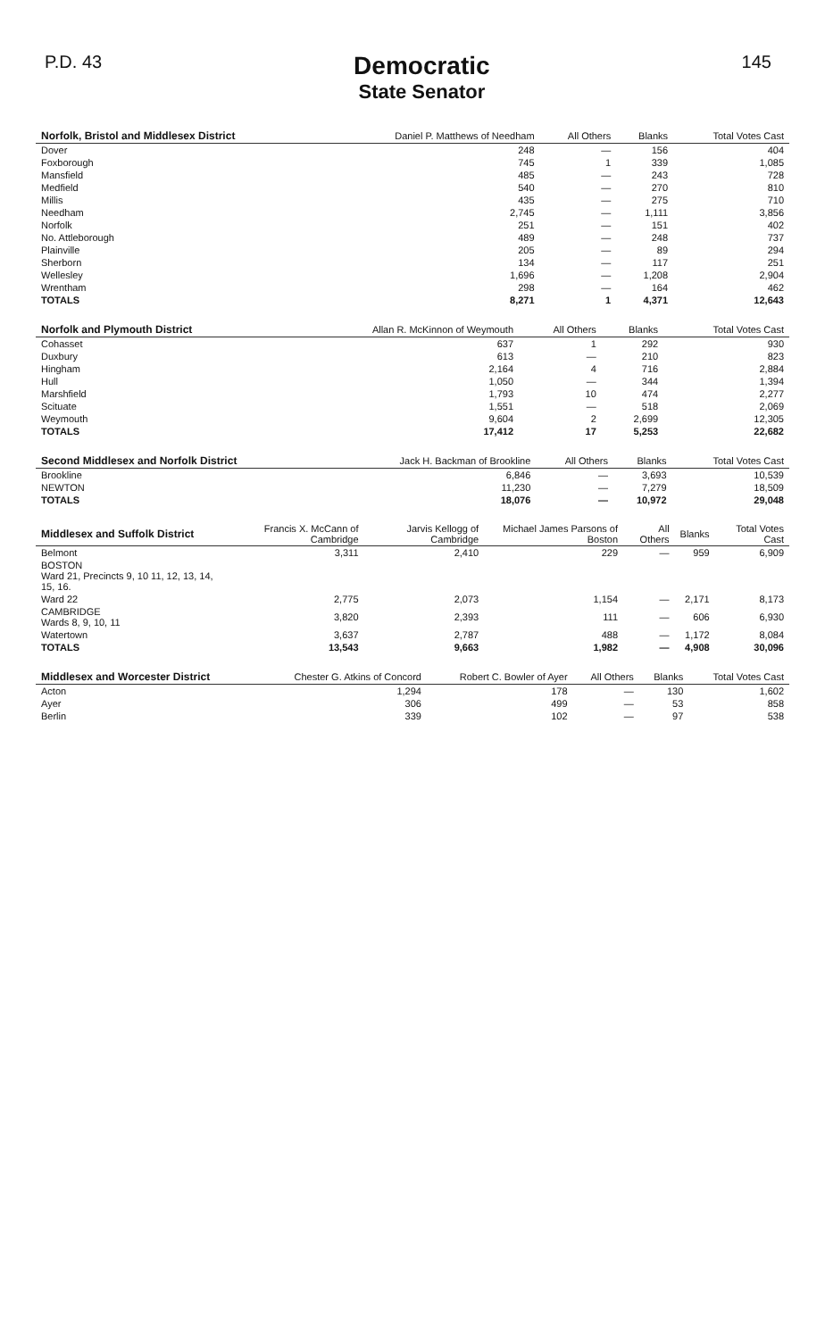P.D. 43
Democratic
State Senator
145
| Norfolk, Bristol and Middlesex District | Daniel P. Matthews of Needham | All Others | Blanks | Total Votes Cast |
| --- | --- | --- | --- | --- |
| Dover | 248 | — | 156 | 404 |
| Foxborough | 745 | 1 | 339 | 1,085 |
| Mansfield | 485 | — | 243 | 728 |
| Medfield | 540 | — | 270 | 810 |
| Millis | 435 | — | 275 | 710 |
| Needham | 2,745 | — | 1,111 | 3,856 |
| Norfolk | 251 | — | 151 | 402 |
| No. Attleborough | 489 | — | 248 | 737 |
| Plainville | 205 | — | 89 | 294 |
| Sherborn | 134 | — | 117 | 251 |
| Wellesley | 1,696 | — | 1,208 | 2,904 |
| Wrentham | 298 | — | 164 | 462 |
| TOTALS | 8,271 | 1 | 4,371 | 12,643 |
| Norfolk and Plymouth District | Allan R. McKinnon of Weymouth | All Others | Blanks | Total Votes Cast |
| --- | --- | --- | --- | --- |
| Cohasset | 637 | 1 | 292 | 930 |
| Duxbury | 613 | — | 210 | 823 |
| Hingham | 2,164 | 4 | 716 | 2,884 |
| Hull | 1,050 | — | 344 | 1,394 |
| Marshfield | 1,793 | 10 | 474 | 2,277 |
| Scituate | 1,551 | — | 518 | 2,069 |
| Weymouth | 9,604 | 2 | 2,699 | 12,305 |
| TOTALS | 17,412 | 17 | 5,253 | 22,682 |
| Second Middlesex and Norfolk District | Jack H. Backman of Brookline | All Others | Blanks | Total Votes Cast |
| --- | --- | --- | --- | --- |
| Brookline | 6,846 | — | 3,693 | 10,539 |
| NEWTON | 11,230 | — | 7,279 | 18,509 |
| TOTALS | 18,076 | — | 10,972 | 29,048 |
| Middlesex and Suffolk District | Francis X. McCann of Cambridge | Jarvis Kellogg of Cambridge | Michael James Parsons of Boston | All Others | Blanks | Total Votes Cast |
| --- | --- | --- | --- | --- | --- | --- |
| Belmont | 3,311 | 2,410 | 229 | — | 959 | 6,909 |
| BOSTON Ward 21, Precincts 9, 10 11, 12, 13, 14, 15, 16. | | | | | | |
| Ward 22 | 2,775 | 2,073 | 1,154 | — | 2,171 | 8,173 |
| CAMBRIDGE Wards 8, 9, 10, 11 | 3,820 | 2,393 | 111 | — | 606 | 6,930 |
| Watertown | 3,637 | 2,787 | 488 | — | 1,172 | 8,084 |
| TOTALS | 13,543 | 9,663 | 1,982 | — | 4,908 | 30,096 |
| Middlesex and Worcester District | Chester G. Atkins of Concord | Robert C. Bowler of Ayer | All Others | Blanks | Total Votes Cast |
| --- | --- | --- | --- | --- | --- |
| Acton | 1,294 | 178 | — | 130 | 1,602 |
| Ayer | 306 | 499 | — | 53 | 858 |
| Berlin | 339 | 102 | — | 97 | 538 |